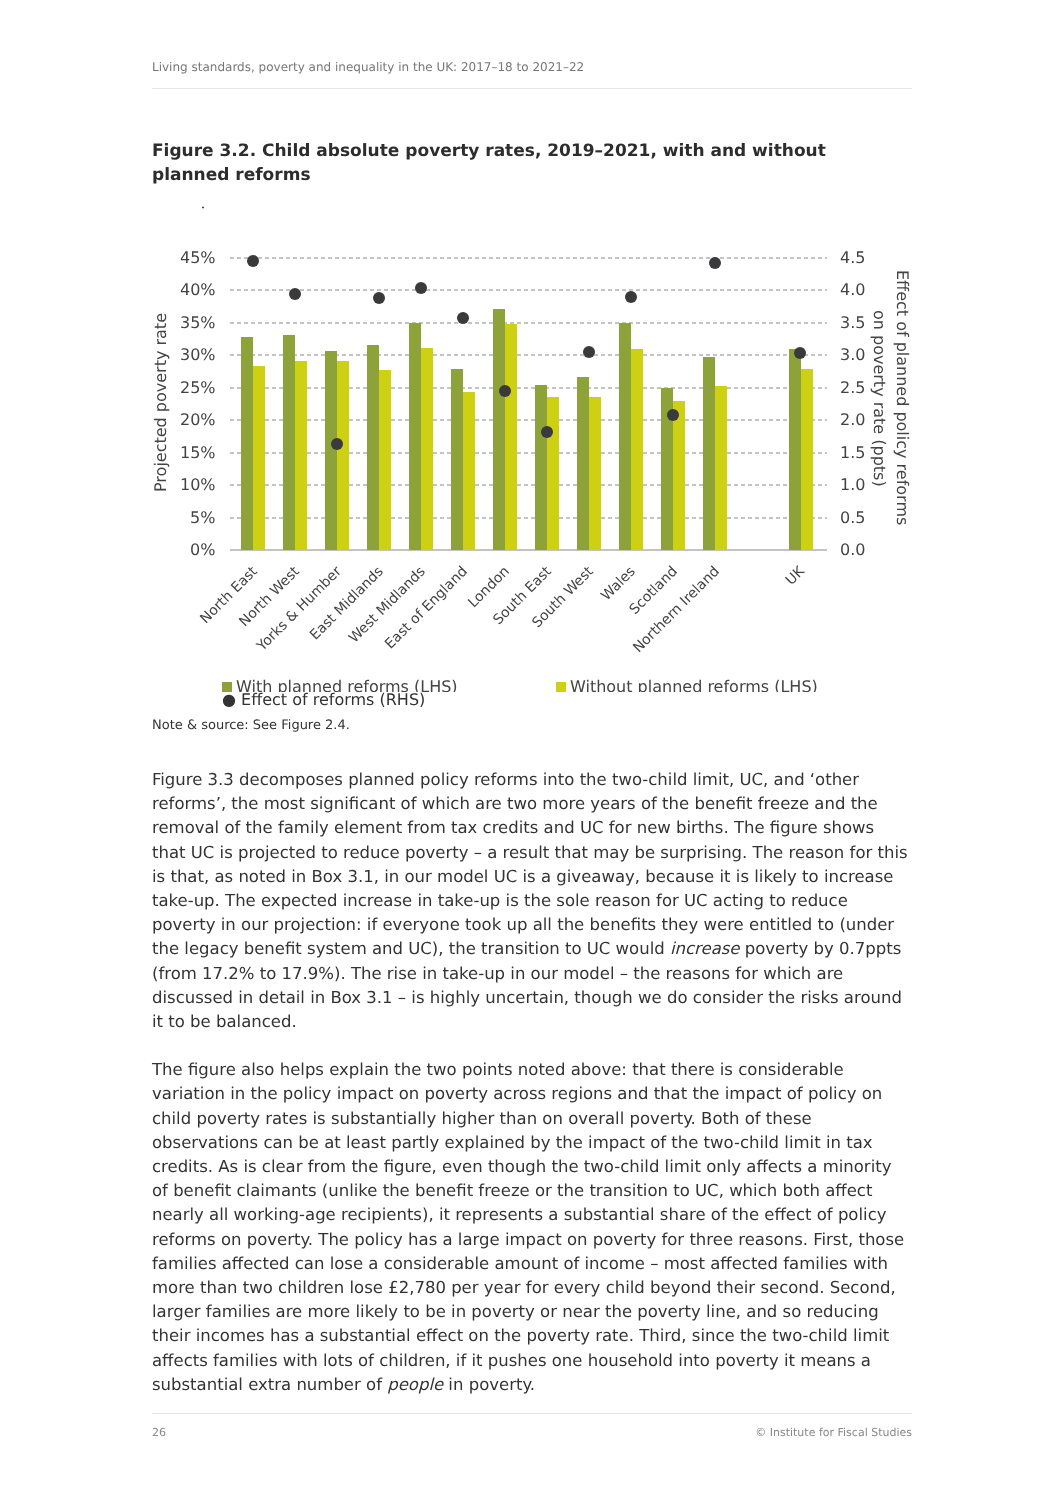Living standards, poverty and inequality in the UK: 2017–18 to 2021–22
Figure 3.2. Child absolute poverty rates, 2019–2021, with and without planned reforms
.
Projected poverty rate
Effect of planned policy reforms
on poverty rate (ppts)
45%
40%
35%
30%
25%
20%
15%
10%
5%
0%
4.5
4.0
3.5
3.0
2.5
2.0
1.5
1.0
0.5
0.0
North East
North West
Yorks & Humber
East Midlands
West Midlands
East of England
London
South East
South West
Wales
Scotland
Northern Ireland
UK
With planned reforms (LHS)
Without planned reforms (LHS)
● Effect of reforms (RHS)
Note & source: See Figure 2.4.
Figure 3.3 decomposes planned policy reforms into the two-child limit, UC, and ‘other reforms’, the most significant of which are two more years of the benefit freeze and the removal of the family element from tax credits and UC for new births. The figure shows that UC is projected to reduce poverty – a result that may be surprising. The reason for this is that, as noted in Box 3.1, in our model UC is a giveaway, because it is likely to increase take-up. The expected increase in take-up is the sole reason for UC acting to reduce poverty in our projection: if everyone took up all the benefits they were entitled to (under the legacy benefit system and UC), the transition to UC would increase poverty by 0.7ppts (from 17.2% to 17.9%). The rise in take-up in our model – the reasons for which are discussed in detail in Box 3.1 – is highly uncertain, though we do consider the risks around it to be balanced.
The figure also helps explain the two points noted above: that there is considerable variation in the policy impact on poverty across regions and that the impact of policy on child poverty rates is substantially higher than on overall poverty. Both of these observations can be at least partly explained by the impact of the two-child limit in tax credits. As is clear from the figure, even though the two-child limit only affects a minority of benefit claimants (unlike the benefit freeze or the transition to UC, which both affect nearly all working-age recipients), it represents a substantial share of the effect of policy reforms on poverty. The policy has a large impact on poverty for three reasons. First, those families affected can lose a considerable amount of income – most affected families with more than two children lose £2,780 per year for every child beyond their second. Second, larger families are more likely to be in poverty or near the poverty line, and so reducing their incomes has a substantial effect on the poverty rate. Third, since the two-child limit affects families with lots of children, if it pushes one household into poverty it means a substantial extra number of people in poverty.
26 © Institute for Fiscal Studies